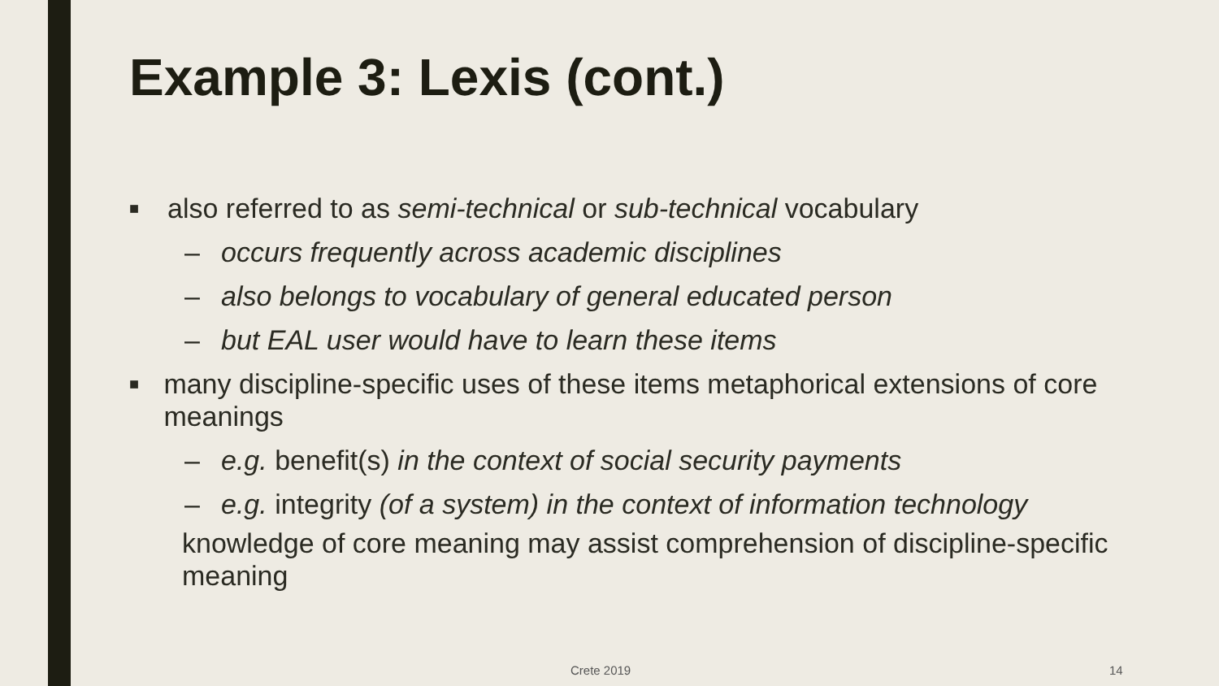Example 3: Lexis (cont.)
■ also referred to as semi-technical or sub-technical vocabulary
– occurs frequently across academic disciplines
– also belongs to vocabulary of general educated person
– but EAL user would have to learn these items
■ many discipline-specific uses of these items metaphorical extensions of core meanings
– e.g. benefit(s) in the context of social security payments
– e.g. integrity (of a system) in the context of information technology
knowledge of core meaning may assist comprehension of discipline-specific meaning
Crete 2019 14